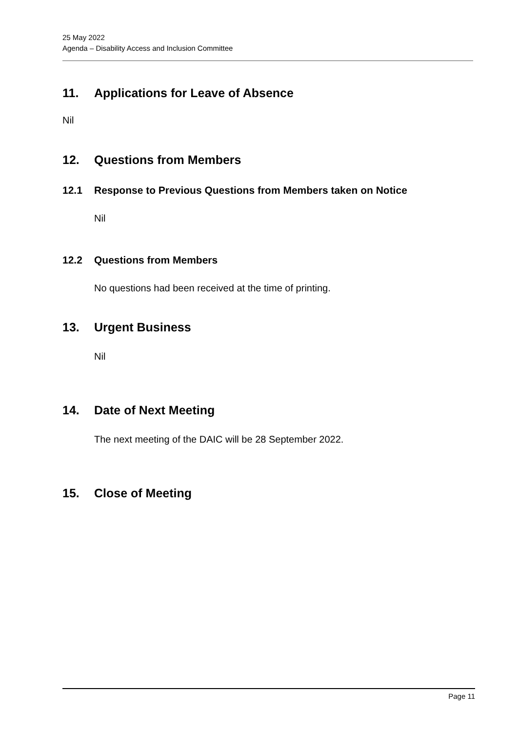25 May 2022
Agenda – Disability Access and Inclusion Committee
11. Applications for Leave of Absence
Nil
12. Questions from Members
12.1 Response to Previous Questions from Members taken on Notice
Nil
12.2 Questions from Members
No questions had been received at the time of printing.
13. Urgent Business
Nil
14. Date of Next Meeting
The next meeting of the DAIC will be 28 September 2022.
15. Close of Meeting
Page 11